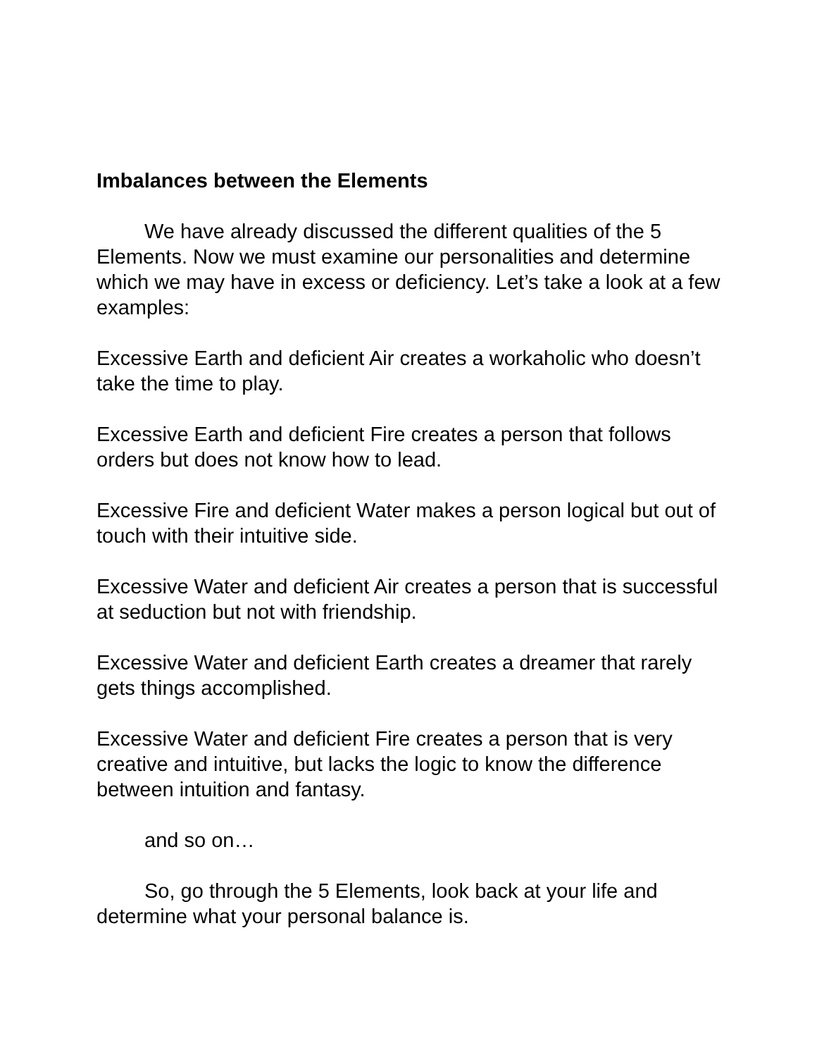Imbalances between the Elements
We have already discussed the different qualities of the 5 Elements. Now we must examine our personalities and determine which we may have in excess or deficiency. Let’s take a look at a few examples:
Excessive Earth and deficient Air creates a workaholic who doesn’t take the time to play.
Excessive Earth and deficient Fire creates a person that follows orders but does not know how to lead.
Excessive Fire and deficient Water makes a person logical but out of touch with their intuitive side.
Excessive Water and deficient Air creates a person that is successful at seduction but not with friendship.
Excessive Water and deficient Earth creates a dreamer that rarely gets things accomplished.
Excessive Water and deficient Fire creates a person that is very creative and intuitive, but lacks the logic to know the difference between intuition and fantasy.
and so on…
So, go through the 5 Elements, look back at your life and determine what your personal balance is.